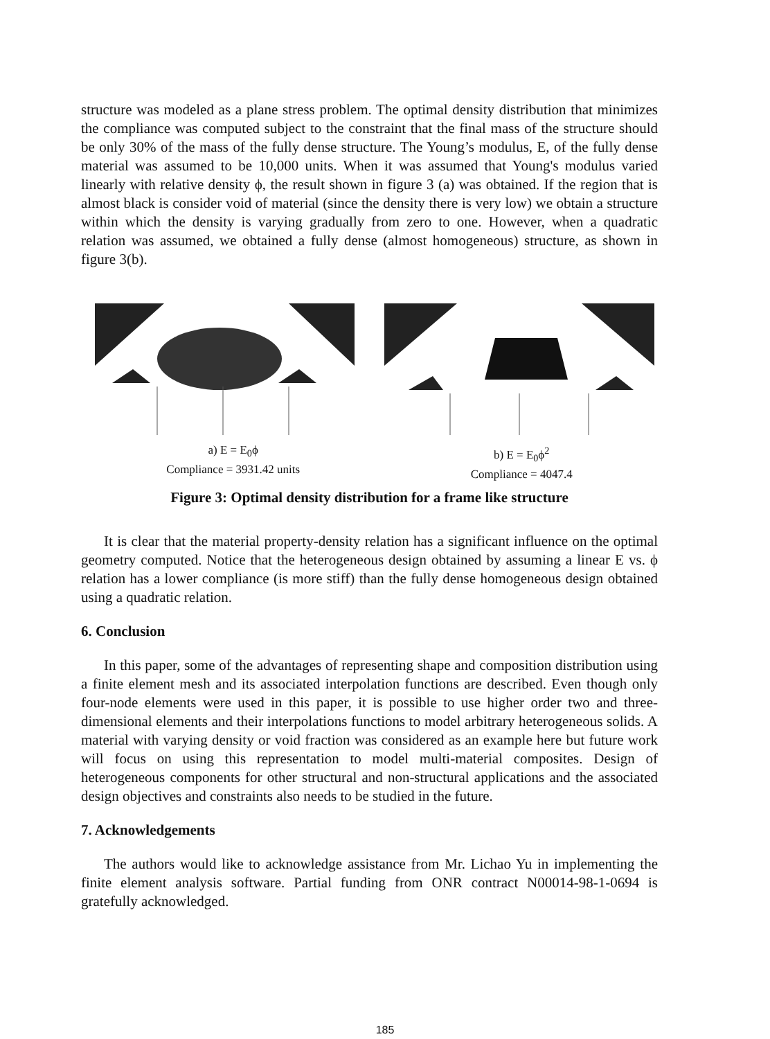structure was modeled as a plane stress problem. The optimal density distribution that minimizes the compliance was computed subject to the constraint that the final mass of the structure should be only 30% of the mass of the fully dense structure. The Young’s modulus, E, of the fully dense material was assumed to be 10,000 units. When it was assumed that Young's modulus varied linearly with relative density ϕ, the result shown in figure 3 (a) was obtained. If the region that is almost black is consider void of material (since the density there is very low) we obtain a structure within which the density is varying gradually from zero to one. However, when a quadratic relation was assumed, we obtained a fully dense (almost homogeneous) structure, as shown in figure 3(b).
a) E = E<sub>0</sub>ϕ
Compliance = 3931.42 units
b) E = E<sub>0</sub>ϕ<sup>2</sup>
Compliance = 4047.4
Figure 3: Optimal density distribution for a frame like structure
It is clear that the material property-density relation has a significant influence on the optimal geometry computed. Notice that the heterogeneous design obtained by assuming a linear E vs. ϕ relation has a lower compliance (is more stiff) than the fully dense homogeneous design obtained using a quadratic relation.
6. Conclusion
In this paper, some of the advantages of representing shape and composition distribution using a finite element mesh and its associated interpolation functions are described. Even though only four-node elements were used in this paper, it is possible to use higher order two and three-dimensional elements and their interpolations functions to model arbitrary heterogeneous solids. A material with varying density or void fraction was considered as an example here but future work will focus on using this representation to model multi-material composites. Design of heterogeneous components for other structural and non-structural applications and the associated design objectives and constraints also needs to be studied in the future.
7. Acknowledgements
The authors would like to acknowledge assistance from Mr. Lichao Yu in implementing the finite element analysis software. Partial funding from ONR contract N00014-98-1-0694 is gratefully acknowledged.
185